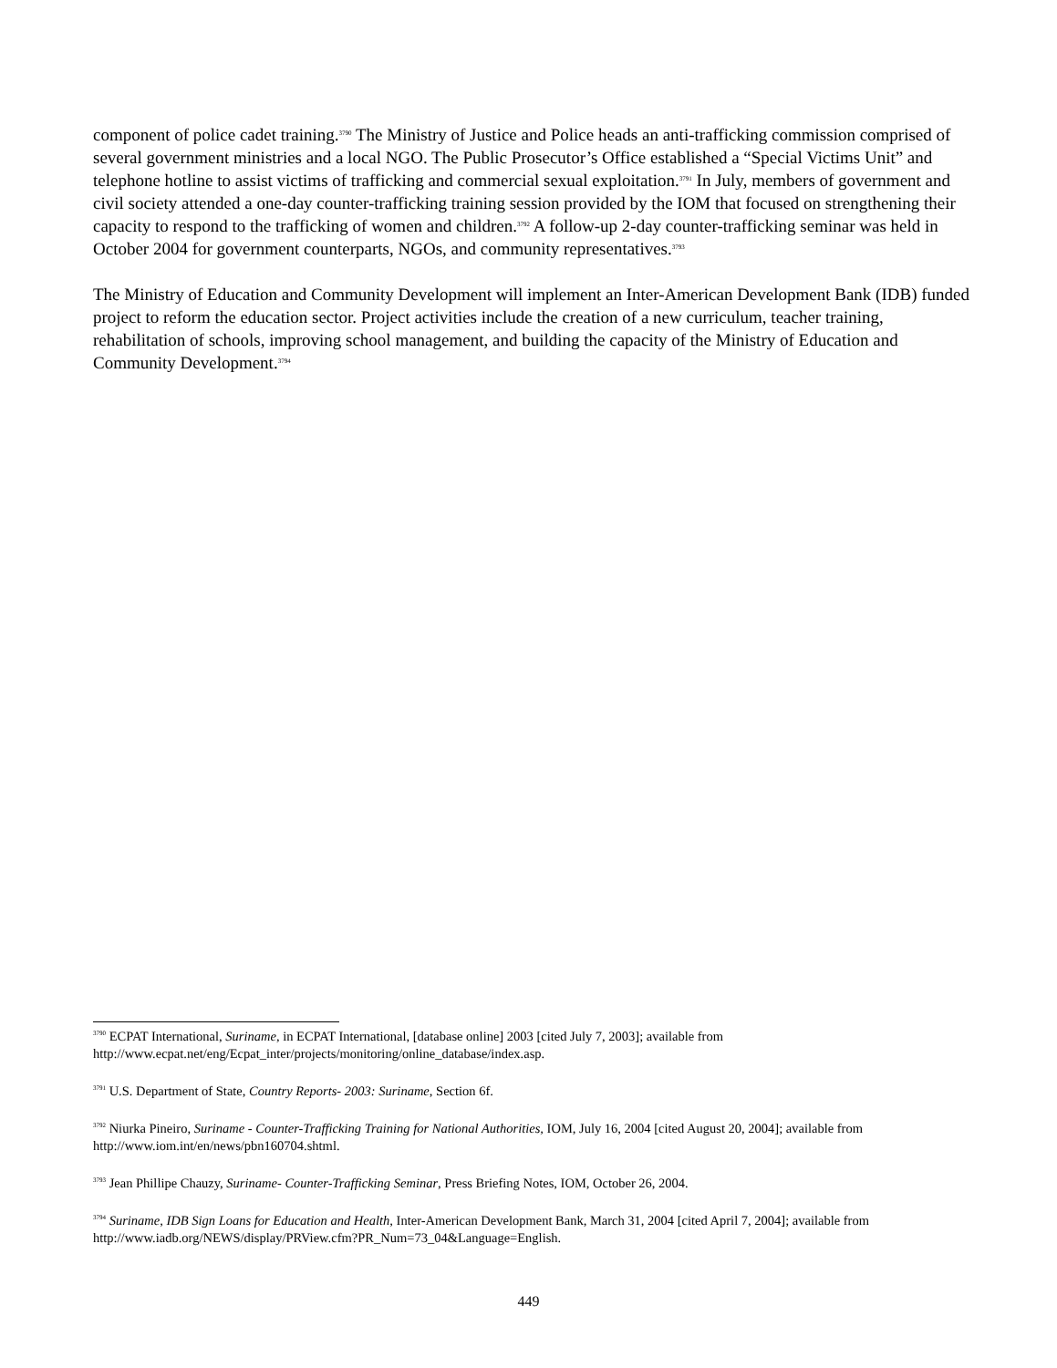component of police cadet training.<sup>3790</sup> The Ministry of Justice and Police heads an anti-trafficking commission comprised of several government ministries and a local NGO. The Public Prosecutor’s Office established a “Special Victims Unit” and telephone hotline to assist victims of trafficking and commercial sexual exploitation.<sup>3791</sup> In July, members of government and civil society attended a one-day counter-trafficking training session provided by the IOM that focused on strengthening their capacity to respond to the trafficking of women and children.<sup>3792</sup> A follow-up 2-day counter-trafficking seminar was held in October 2004 for government counterparts, NGOs, and community representatives.<sup>3793</sup>
The Ministry of Education and Community Development will implement an Inter-American Development Bank (IDB) funded project to reform the education sector. Project activities include the creation of a new curriculum, teacher training, rehabilitation of schools, improving school management, and building the capacity of the Ministry of Education and Community Development.<sup>3794</sup>
<sup>3790</sup> ECPAT International, Suriname, in ECPAT International, [database online] 2003 [cited July 7, 2003]; available from http://www.ecpat.net/eng/Ecpat_inter/projects/monitoring/online_database/index.asp.
<sup>3791</sup> U.S. Department of State, Country Reports- 2003: Suriname, Section 6f.
<sup>3792</sup> Niurka Pineiro, Suriname - Counter-Trafficking Training for National Authorities, IOM, July 16, 2004 [cited August 20, 2004]; available from http://www.iom.int/en/news/pbn160704.shtml.
<sup>3793</sup> Jean Phillipe Chauzy, Suriname- Counter-Trafficking Seminar, Press Briefing Notes, IOM, October 26, 2004.
<sup>3794</sup> Suriname, IDB Sign Loans for Education and Health, Inter-American Development Bank, March 31, 2004 [cited April 7, 2004]; available from http://www.iadb.org/NEWS/display/PRView.cfm?PR_Num=73_04&Language=English.
449